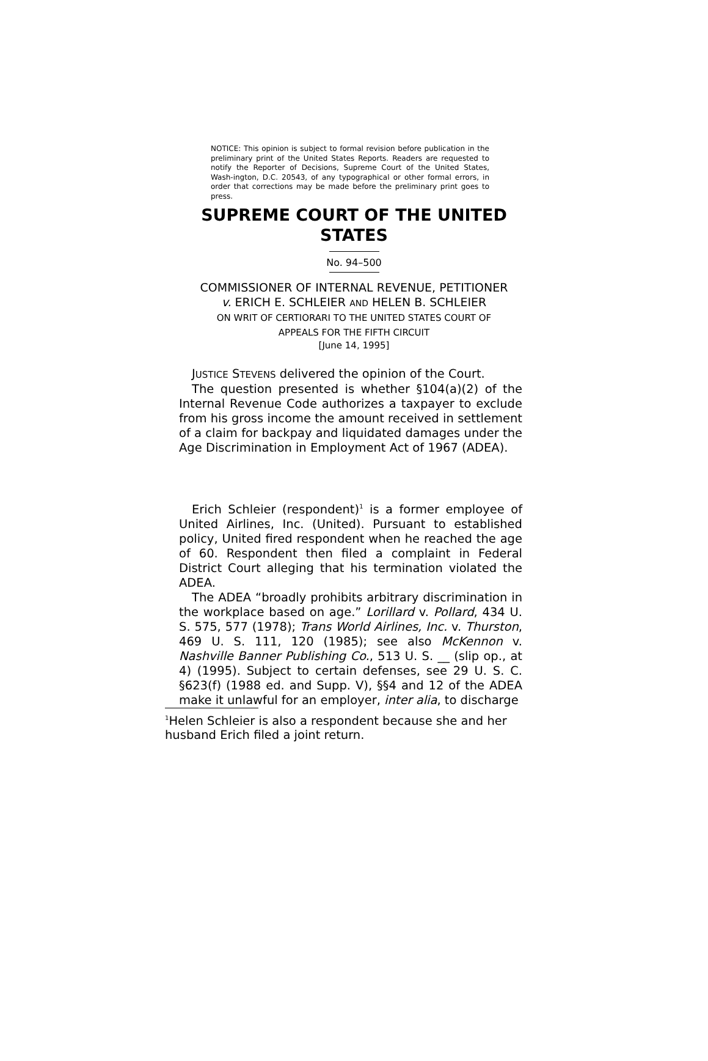NOTICE: This opinion is subject to formal revision before publication in the preliminary print of the United States Reports. Readers are requested to notify the Reporter of Decisions, Supreme Court of the United States, Wash-ington, D.C. 20543, of any typographical or other formal errors, in order that corrections may be made before the preliminary print goes to press.
SUPREME COURT OF THE UNITED
STATES
No. 94–500
COMMISSIONER OF INTERNAL REVENUE, PETITIONER
v. ERICH E. SCHLEIER AND HELEN B. SCHLEIER
ON WRIT OF CERTIORARI TO THE UNITED STATES COURT OF
APPEALS FOR THE FIFTH CIRCUIT
[June 14, 1995]
JUSTICE STEVENS delivered the opinion of the Court.
The question presented is whether §104(a)(2) of the Internal Revenue Code authorizes a taxpayer to exclude from his gross income the amount received in settlement of a claim for backpay and liquidated damages under the Age Discrimination in Employment Act of 1967 (ADEA).
Erich Schleier (respondent)<sup>1</sup> is a former employee of United Airlines, Inc. (United). Pursuant to established policy, United fired respondent when he reached the age of 60. Respondent then filed a complaint in Federal District Court alleging that his termination violated the ADEA.
The ADEA “broadly prohibits arbitrary discrimination in the workplace based on age.” Lorillard v. Pollard, 434 U. S. 575, 577 (1978); Trans World Airlines, Inc. v. Thurston, 469 U. S. 111, 120 (1985); see also McKennon v. Nashville Banner Publishing Co., 513 U. S. __ (slip op., at 4) (1995). Subject to certain defenses, see 29 U. S. C. §623(f) (1988 ed. and Supp. V), §§4 and 12 of the ADEA make it unlawful for an employer, inter alia, to discharge
<sup>1</sup> Helen Schleier is also a respondent because she and her husband Erich filed a joint return.